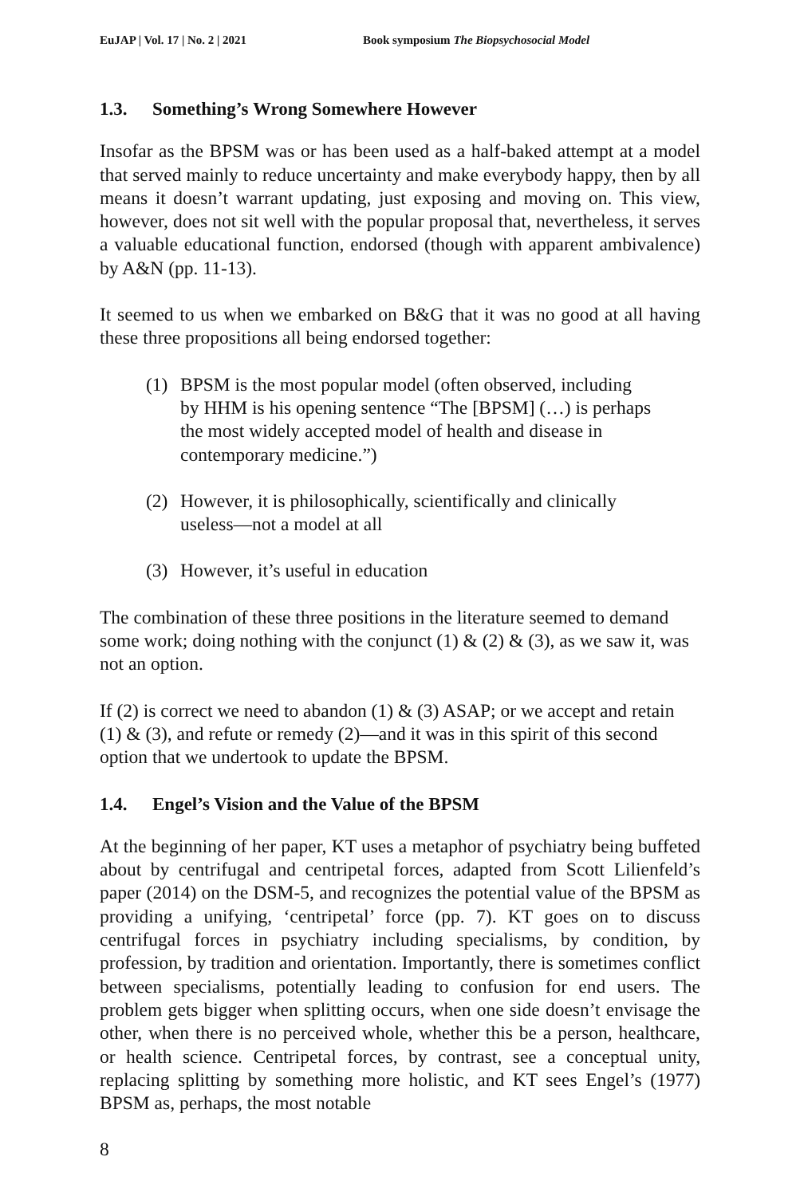EuJAP | Vol. 17 | No. 2 | 2021 Book symposium The Biopsychosocial Model
1.3. Something’s Wrong Somewhere However
Insofar as the BPSM was or has been used as a half-baked attempt at a model that served mainly to reduce uncertainty and make everybody happy, then by all means it doesn’t warrant updating, just exposing and moving on. This view, however, does not sit well with the popular proposal that, nevertheless, it serves a valuable educational function, endorsed (though with apparent ambivalence) by A&N (pp. 11-13).
It seemed to us when we embarked on B&G that it was no good at all having these three propositions all being endorsed together:
(1) BPSM is the most popular model (often observed, including by HHM is his opening sentence “The [BPSM] (…) is perhaps the most widely accepted model of health and disease in contemporary medicine.”)
(2) However, it is philosophically, scientifically and clinically useless—not a model at all
(3) However, it’s useful in education
The combination of these three positions in the literature seemed to demand some work; doing nothing with the conjunct (1) & (2) & (3), as we saw it, was not an option.
If (2) is correct we need to abandon (1) & (3) ASAP; or we accept and retain (1) & (3), and refute or remedy (2)—and it was in this spirit of this second option that we undertook to update the BPSM.
1.4. Engel’s Vision and the Value of the BPSM
At the beginning of her paper, KT uses a metaphor of psychiatry being buffeted about by centrifugal and centripetal forces, adapted from Scott Lilienfeld’s paper (2014) on the DSM-5, and recognizes the potential value of the BPSM as providing a unifying, ‘centripetal’ force (pp. 7). KT goes on to discuss centrifugal forces in psychiatry including specialisms, by condition, by profession, by tradition and orientation. Importantly, there is sometimes conflict between specialisms, potentially leading to confusion for end users. The problem gets bigger when splitting occurs, when one side doesn’t envisage the other, when there is no perceived whole, whether this be a person, healthcare, or health science. Centripetal forces, by contrast, see a conceptual unity, replacing splitting by something more holistic, and KT sees Engel’s (1977) BPSM as, perhaps, the most notable
8